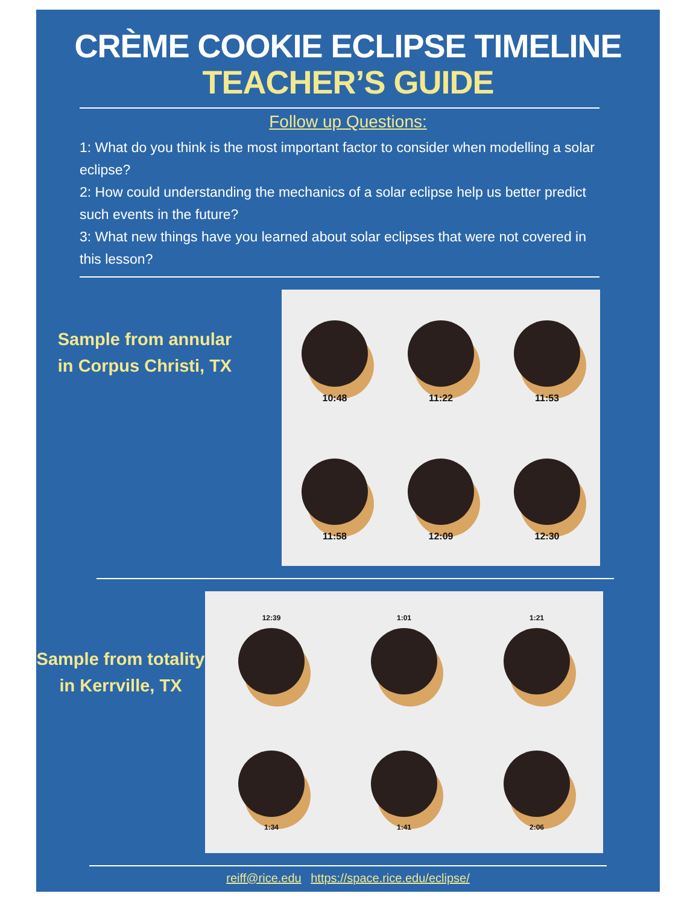CRÈME COOKIE ECLIPSE TIMELINE
TEACHER’S GUIDE
Follow up Questions:
1: What do you think is the most important factor to consider when modelling a solar eclipse?
2: How could understanding the mechanics of a solar eclipse help us better predict such events in the future?
3: What new things have you learned about solar eclipses that were not covered in this lesson?
Sample from annular
in Corpus Christi, TX
10:48
11:22
11:53
11:58
12:09
12:30
Sample from totality
in Kerrville, TX
12:39
1:01
1:21
1:34
1:41
2:06
reiff@rice.edu https://space.rice.edu/eclipse/